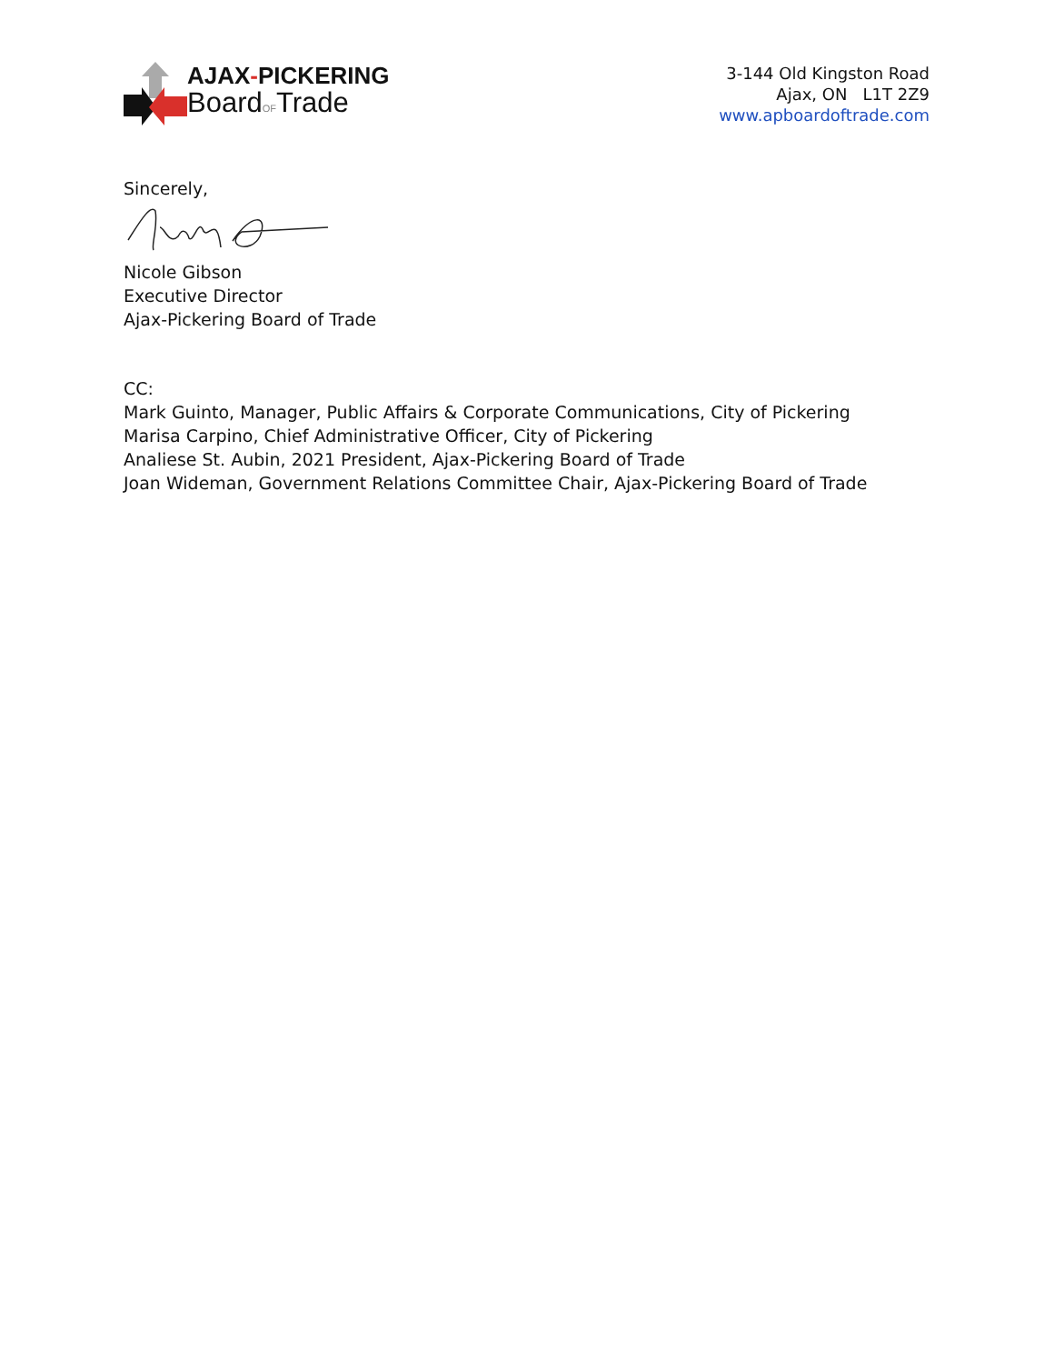AJAX-PICKERING
BoardOFTrade
3-144 Old Kingston Road
Ajax, ON L1T 2Z9
www.apboardoftrade.com
Sincerely,
Nicole Gibson
Executive Director
Ajax-Pickering Board of Trade
CC:
Mark Guinto, Manager, Public Affairs & Corporate Communications, City of Pickering
Marisa Carpino, Chief Administrative Officer, City of Pickering
Analiese St. Aubin, 2021 President, Ajax-Pickering Board of Trade
Joan Wideman, Government Relations Committee Chair, Ajax-Pickering Board of Trade